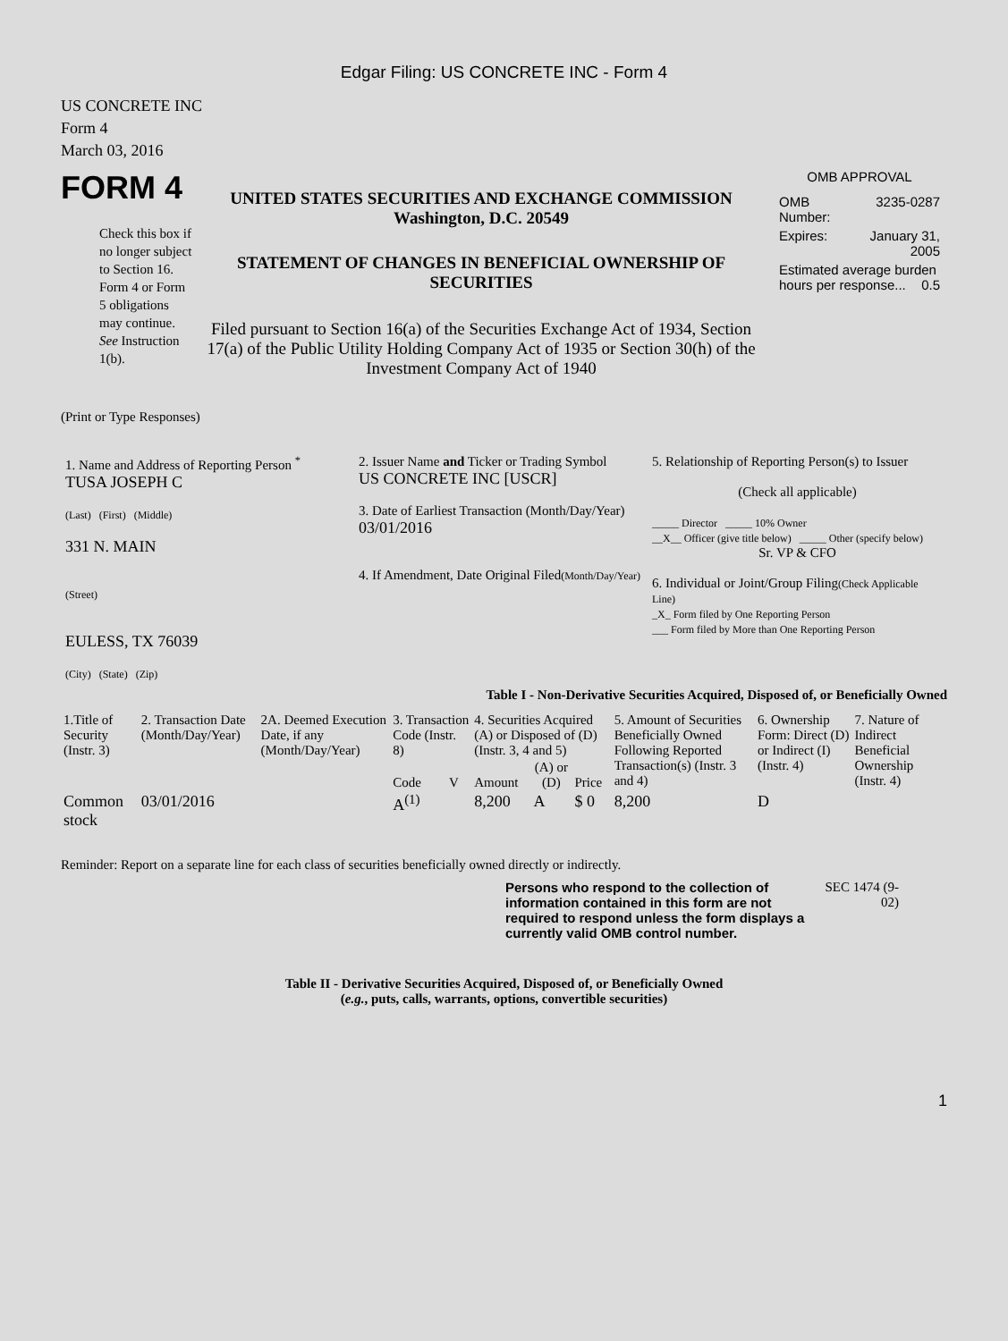Edgar Filing: US CONCRETE INC - Form 4
US CONCRETE INC
Form 4
March 03, 2016
FORM 4
Check this box if no longer subject to Section 16. Form 4 or Form 5 obligations may continue. See Instruction 1(b).
UNITED STATES SECURITIES AND EXCHANGE COMMISSION
Washington, D.C. 20549
STATEMENT OF CHANGES IN BENEFICIAL OWNERSHIP OF SECURITIES
Filed pursuant to Section 16(a) of the Securities Exchange Act of 1934, Section 17(a) of the Public Utility Holding Company Act of 1935 or Section 30(h) of the Investment Company Act of 1940
OMB APPROVAL
| OMB Number: | 3235-0287 |
| Expires: | January 31, 2005 |
| Estimated average burden hours per response... 0.5 | |
(Print or Type Responses)
| 1. Name and Address of Reporting Person <sup>*</sup> TUSA JOSEPH C (Last) (First) (Middle) 331 N. MAIN (Street) EULESS, TX 76039 (City) (State) (Zip) | 2. Issuer Name and Ticker or Trading Symbol US CONCRETE INC [USCR] 3. Date of Earliest Transaction (Month/Day/Year) 03/01/2016 4. If Amendment, Date Original Filed (Month/Day/Year) | 5. Relationship of Reporting Person(s) to Issuer (Check all applicable) _____ Director _____ 10% Owner __X__ Officer (give title below) _____ Other (specify below) Sr. VP & CFO 6. Individual or Joint/Group Filing (Check Applicable Line) _X_ Form filed by One Reporting Person ___ Form filed by More than One Reporting Person |
Table I - Non-Derivative Securities Acquired, Disposed of, or Beneficially Owned
| 1.Title of Security (Instr. 3) | 2. Transaction Date (Month/Day/Year) | 2A. Deemed Execution Date, if any (Month/Day/Year) | 3. Transaction Code (Instr. 8) | | 4. Securities Acquired (A) or Disposed of (D) (Instr. 3, 4 and 5) | | | 5. Amount of Securities Beneficially Owned Following Reported Transaction(s) (Instr. 3 and 4) | 6. Ownership Form: Direct (D) or Indirect (I) (Instr. 4) | 7. Nature of Indirect Beneficial Ownership (Instr. 4) |
| --- | --- | --- | --- | --- | --- | --- | --- | --- | --- | --- |
| | | | Code | V | Amount | (A) or (D) | Price | | | |
| Common stock | 03/01/2016 | | A<sup>(1)</sup> | | 8,200 | A | $ 0 | 8,200 | D | |
Reminder: Report on a separate line for each class of securities beneficially owned directly or indirectly.
Persons who respond to the collection of information contained in this form are not required to respond unless the form displays a currently valid OMB control number.
SEC 1474 (9-02)
Table II - Derivative Securities Acquired, Disposed of, or Beneficially Owned
(e.g., puts, calls, warrants, options, convertible securities)
1